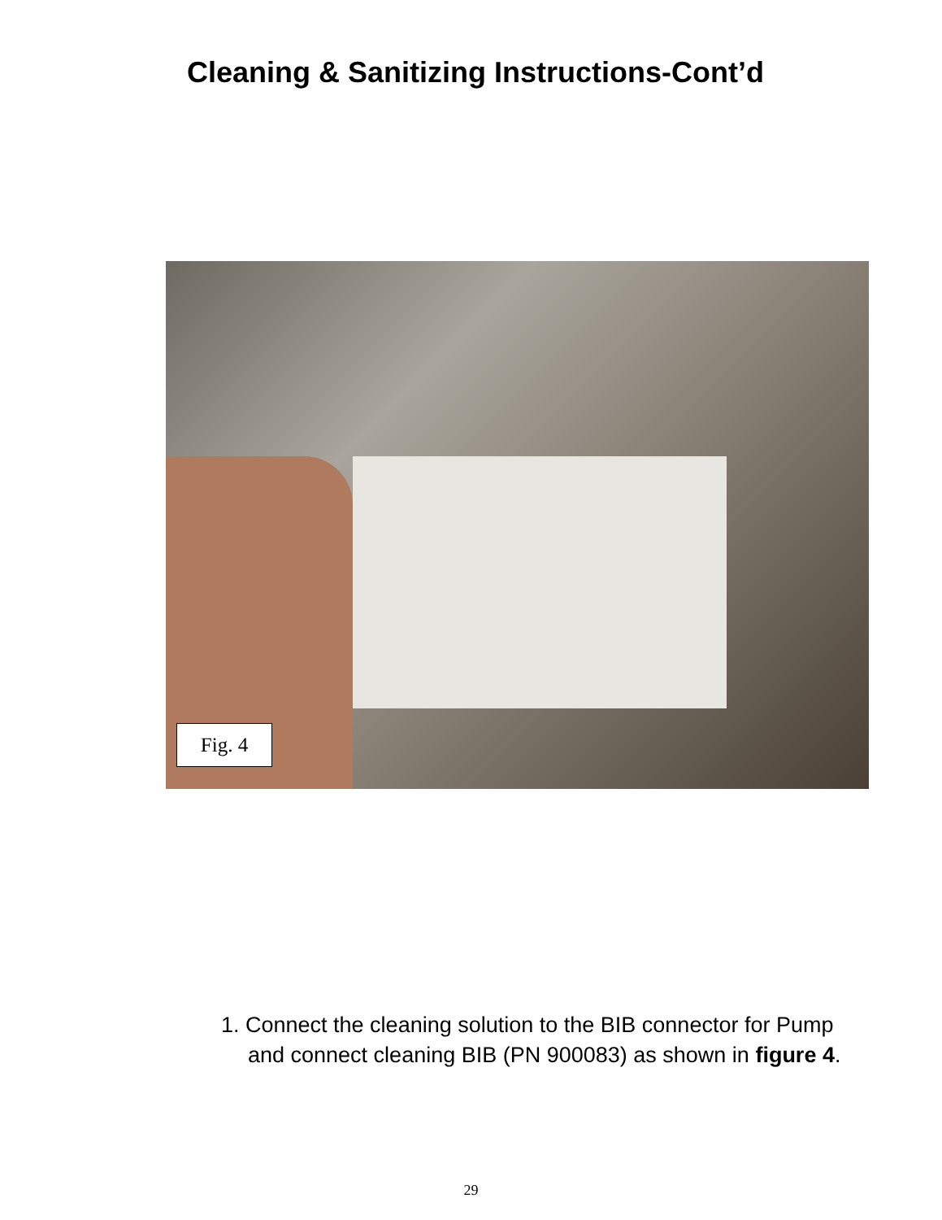Cleaning & Sanitizing Instructions-Cont’d
Fig. 4
1. Connect the cleaning solution to the BIB connector for Pump and connect cleaning BIB (PN 900083) as shown in figure 4.
29